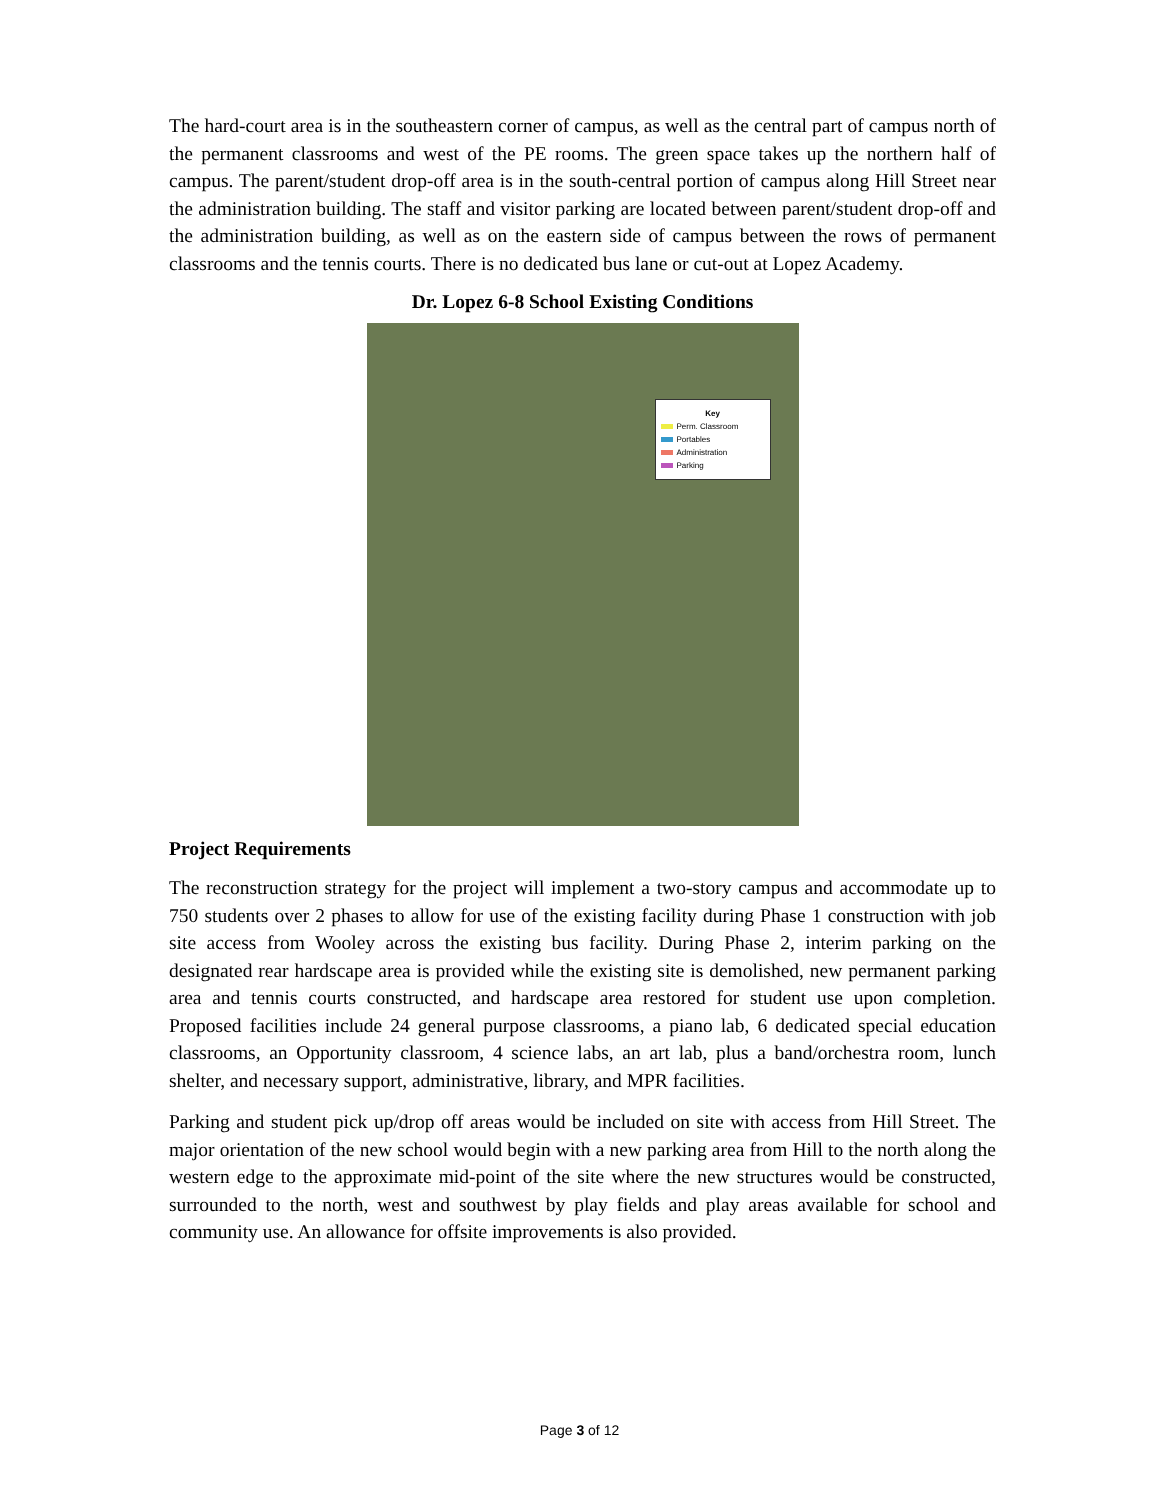The hard-court area is in the southeastern corner of campus, as well as the central part of campus north of the permanent classrooms and west of the PE rooms. The green space takes up the northern half of campus. The parent/student drop-off area is in the south-central portion of campus along Hill Street near the administration building. The staff and visitor parking are located between parent/student drop-off and the administration building, as well as on the eastern side of campus between the rows of permanent classrooms and the tennis courts. There is no dedicated bus lane or cut-out at Lopez Academy.
Dr. Lopez 6-8 School Existing Conditions
Key
Perm. Classroom
Portables
Administration
Parking
Project Requirements
The reconstruction strategy for the project will implement a two-story campus and accommodate up to 750 students over 2 phases to allow for use of the existing facility during Phase 1 construction with job site access from Wooley across the existing bus facility. During Phase 2, interim parking on the designated rear hardscape area is provided while the existing site is demolished, new permanent parking area and tennis courts constructed, and hardscape area restored for student use upon completion. Proposed facilities include 24 general purpose classrooms, a piano lab, 6 dedicated special education classrooms, an Opportunity classroom, 4 science labs, an art lab, plus a band/orchestra room, lunch shelter, and necessary support, administrative, library, and MPR facilities.
Parking and student pick up/drop off areas would be included on site with access from Hill Street. The major orientation of the new school would begin with a new parking area from Hill to the north along the western edge to the approximate mid-point of the site where the new structures would be constructed, surrounded to the north, west and southwest by play fields and play areas available for school and community use. An allowance for offsite improvements is also provided.
Page 3 of 12